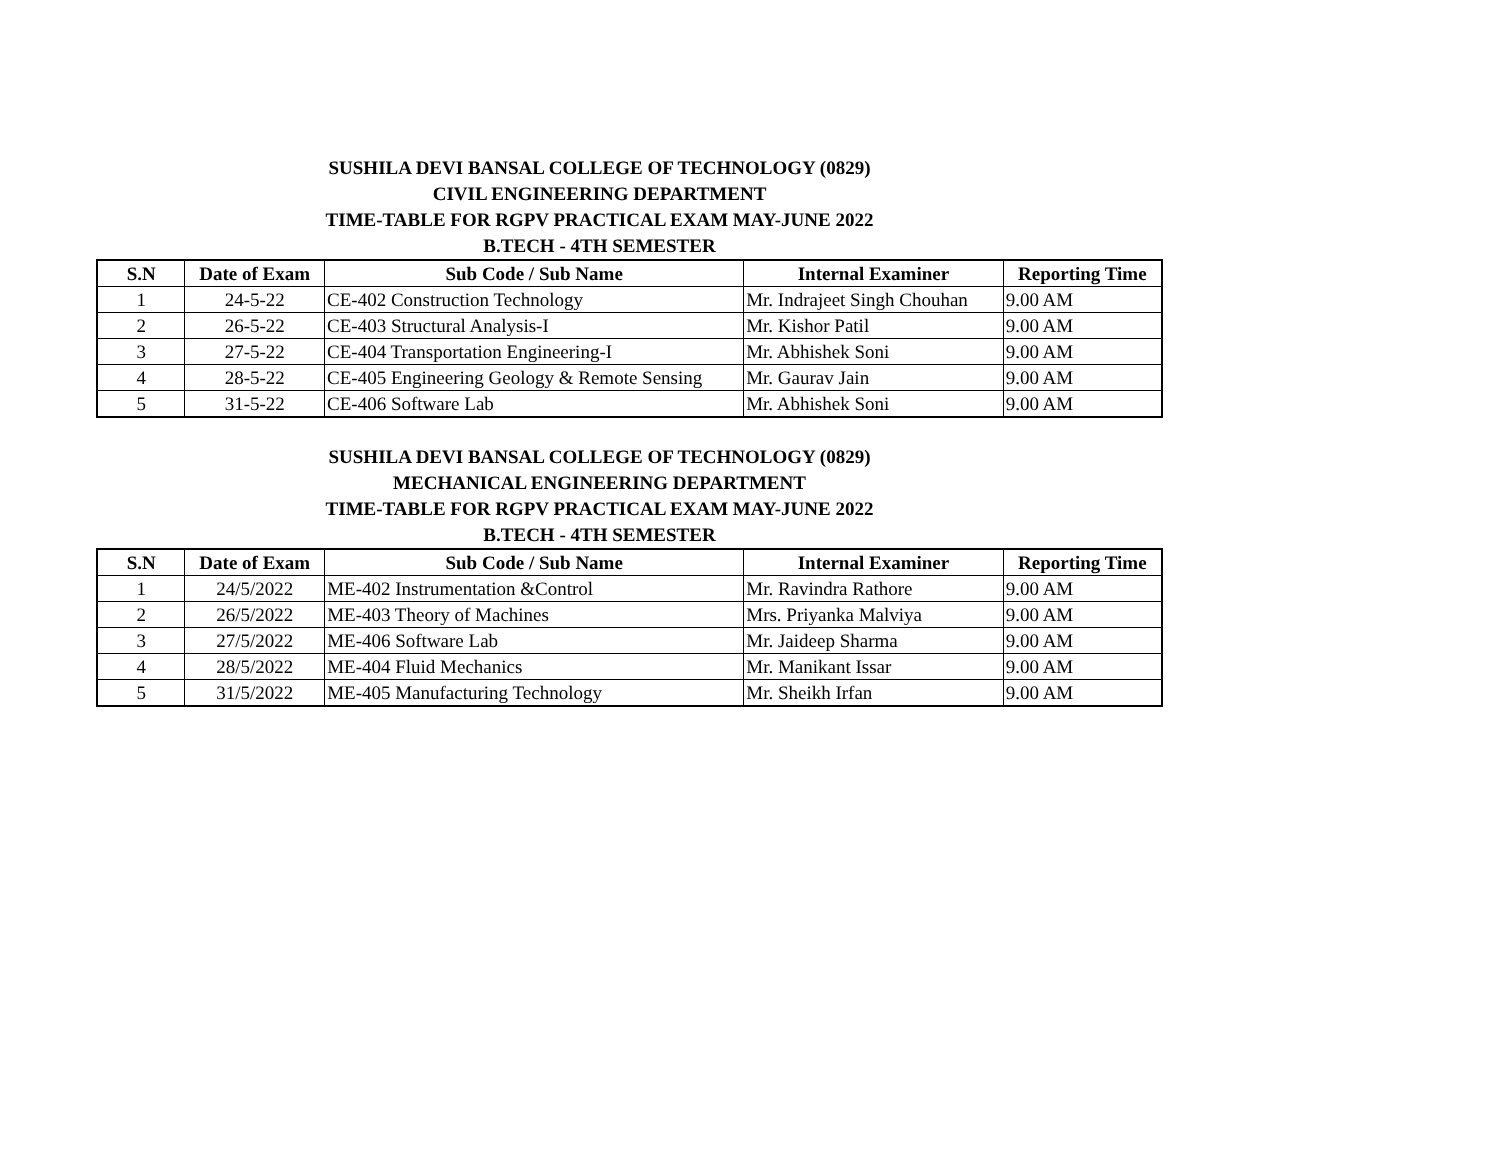SUSHILA DEVI BANSAL COLLEGE OF TECHNOLOGY (0829)
CIVIL ENGINEERING DEPARTMENT
TIME-TABLE FOR RGPV PRACTICAL EXAM MAY-JUNE 2022
B.TECH - 4TH SEMESTER
| S.N | Date of Exam | Sub Code / Sub Name | Internal Examiner | Reporting Time |
| --- | --- | --- | --- | --- |
| 1 | 24-5-22 | CE-402 Construction Technology | Mr. Indrajeet Singh Chouhan | 9.00 AM |
| 2 | 26-5-22 | CE-403 Structural Analysis-I | Mr. Kishor Patil | 9.00 AM |
| 3 | 27-5-22 | CE-404 Transportation Engineering-I | Mr. Abhishek Soni | 9.00 AM |
| 4 | 28-5-22 | CE-405 Engineering Geology & Remote Sensing | Mr. Gaurav Jain | 9.00 AM |
| 5 | 31-5-22 | CE-406 Software Lab | Mr. Abhishek Soni | 9.00 AM |
SUSHILA DEVI BANSAL COLLEGE OF TECHNOLOGY (0829)
MECHANICAL ENGINEERING DEPARTMENT
TIME-TABLE FOR RGPV PRACTICAL EXAM MAY-JUNE 2022
B.TECH - 4TH SEMESTER
| S.N | Date of Exam | Sub Code / Sub Name | Internal Examiner | Reporting Time |
| --- | --- | --- | --- | --- |
| 1 | 24/5/2022 | ME-402 Instrumentation &Control | Mr. Ravindra Rathore | 9.00 AM |
| 2 | 26/5/2022 | ME-403 Theory of Machines | Mrs. Priyanka Malviya | 9.00 AM |
| 3 | 27/5/2022 | ME-406 Software Lab | Mr. Jaideep Sharma | 9.00 AM |
| 4 | 28/5/2022 | ME-404 Fluid Mechanics | Mr. Manikant Issar | 9.00 AM |
| 5 | 31/5/2022 | ME-405 Manufacturing Technology | Mr. Sheikh Irfan | 9.00 AM |